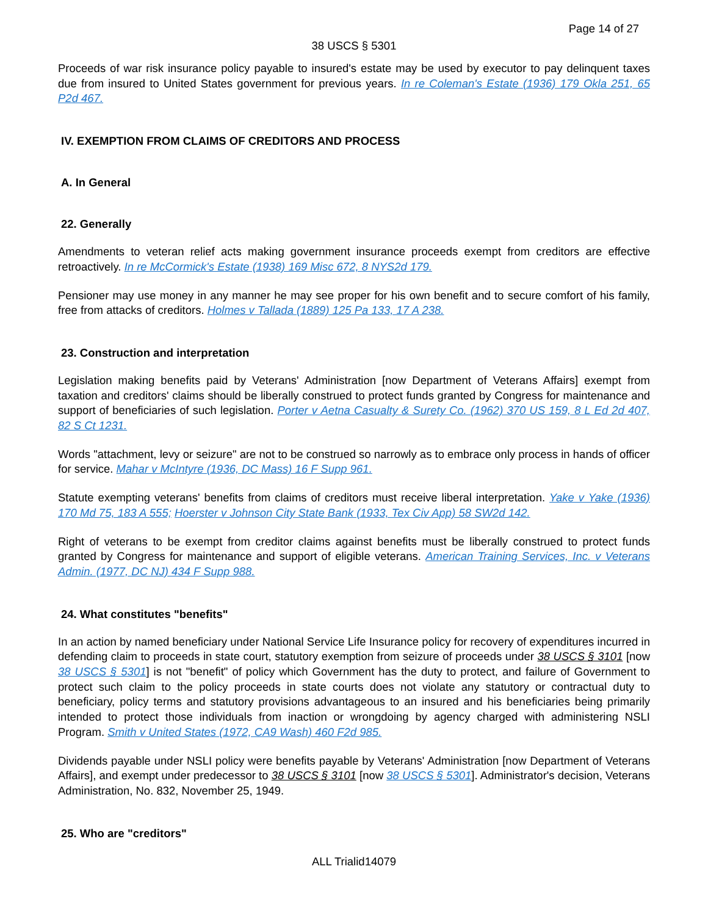Page 14 of 27
38 USCS § 5301
Proceeds of war risk insurance policy payable to insured's estate may be used by executor to pay delinquent taxes due from insured to United States government for previous years. In re Coleman's Estate (1936) 179 Okla 251, 65 P2d 467.
IV. EXEMPTION FROM CLAIMS OF CREDITORS AND PROCESS
A. In General
22. Generally
Amendments to veteran relief acts making government insurance proceeds exempt from creditors are effective retroactively. In re McCormick's Estate (1938) 169 Misc 672, 8 NYS2d 179.
Pensioner may use money in any manner he may see proper for his own benefit and to secure comfort of his family, free from attacks of creditors. Holmes v Tallada (1889) 125 Pa 133, 17 A 238.
23. Construction and interpretation
Legislation making benefits paid by Veterans' Administration [now Department of Veterans Affairs] exempt from taxation and creditors' claims should be liberally construed to protect funds granted by Congress for maintenance and support of beneficiaries of such legislation. Porter v Aetna Casualty & Surety Co. (1962) 370 US 159, 8 L Ed 2d 407, 82 S Ct 1231.
Words "attachment, levy or seizure" are not to be construed so narrowly as to embrace only process in hands of officer for service. Mahar v McIntyre (1936, DC Mass) 16 F Supp 961.
Statute exempting veterans' benefits from claims of creditors must receive liberal interpretation. Yake v Yake (1936) 170 Md 75, 183 A 555; Hoerster v Johnson City State Bank (1933, Tex Civ App) 58 SW2d 142.
Right of veterans to be exempt from creditor claims against benefits must be liberally construed to protect funds granted by Congress for maintenance and support of eligible veterans. American Training Services, Inc. v Veterans Admin. (1977, DC NJ) 434 F Supp 988.
24. What constitutes "benefits"
In an action by named beneficiary under National Service Life Insurance policy for recovery of expenditures incurred in defending claim to proceeds in state court, statutory exemption from seizure of proceeds under 38 USCS § 3101 [now 38 USCS § 5301] is not "benefit" of policy which Government has the duty to protect, and failure of Government to protect such claim to the policy proceeds in state courts does not violate any statutory or contractual duty to beneficiary, policy terms and statutory provisions advantageous to an insured and his beneficiaries being primarily intended to protect those individuals from inaction or wrongdoing by agency charged with administering NSLI Program. Smith v United States (1972, CA9 Wash) 460 F2d 985.
Dividends payable under NSLI policy were benefits payable by Veterans' Administration [now Department of Veterans Affairs], and exempt under predecessor to 38 USCS § 3101 [now 38 USCS § 5301]. Administrator's decision, Veterans Administration, No. 832, November 25, 1949.
25. Who are "creditors"
ALL Trialid14079